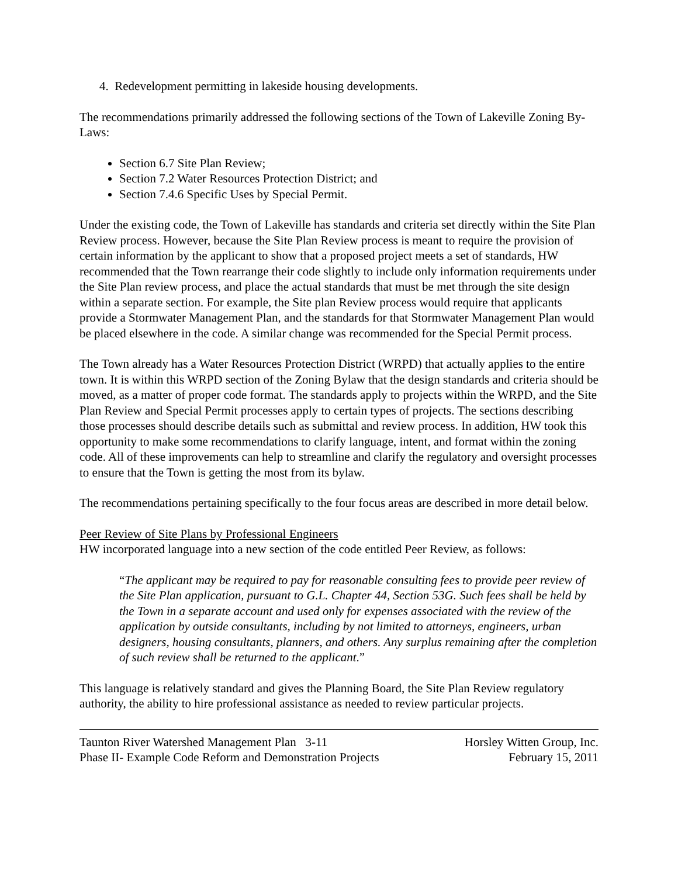4. Redevelopment permitting in lakeside housing developments.
The recommendations primarily addressed the following sections of the Town of Lakeville Zoning By-Laws:
Section 6.7 Site Plan Review;
Section 7.2 Water Resources Protection District; and
Section 7.4.6 Specific Uses by Special Permit.
Under the existing code, the Town of Lakeville has standards and criteria set directly within the Site Plan Review process. However, because the Site Plan Review process is meant to require the provision of certain information by the applicant to show that a proposed project meets a set of standards, HW recommended that the Town rearrange their code slightly to include only information requirements under the Site Plan review process, and place the actual standards that must be met through the site design within a separate section. For example, the Site plan Review process would require that applicants provide a Stormwater Management Plan, and the standards for that Stormwater Management Plan would be placed elsewhere in the code. A similar change was recommended for the Special Permit process.
The Town already has a Water Resources Protection District (WRPD) that actually applies to the entire town. It is within this WRPD section of the Zoning Bylaw that the design standards and criteria should be moved, as a matter of proper code format. The standards apply to projects within the WRPD, and the Site Plan Review and Special Permit processes apply to certain types of projects. The sections describing those processes should describe details such as submittal and review process. In addition, HW took this opportunity to make some recommendations to clarify language, intent, and format within the zoning code. All of these improvements can help to streamline and clarify the regulatory and oversight processes to ensure that the Town is getting the most from its bylaw.
The recommendations pertaining specifically to the four focus areas are described in more detail below.
Peer Review of Site Plans by Professional Engineers
HW incorporated language into a new section of the code entitled Peer Review, as follows:
“The applicant may be required to pay for reasonable consulting fees to provide peer review of the Site Plan application, pursuant to G.L. Chapter 44, Section 53G. Such fees shall be held by the Town in a separate account and used only for expenses associated with the review of the application by outside consultants, including by not limited to attorneys, engineers, urban designers, housing consultants, planners, and others. Any surplus remaining after the completion of such review shall be returned to the applicant.”
This language is relatively standard and gives the Planning Board, the Site Plan Review regulatory authority, the ability to hire professional assistance as needed to review particular projects.
Taunton River Watershed Management Plan 3-11
Phase II- Example Code Reform and Demonstration Projects
Horsley Witten Group, Inc.
February 15, 2011